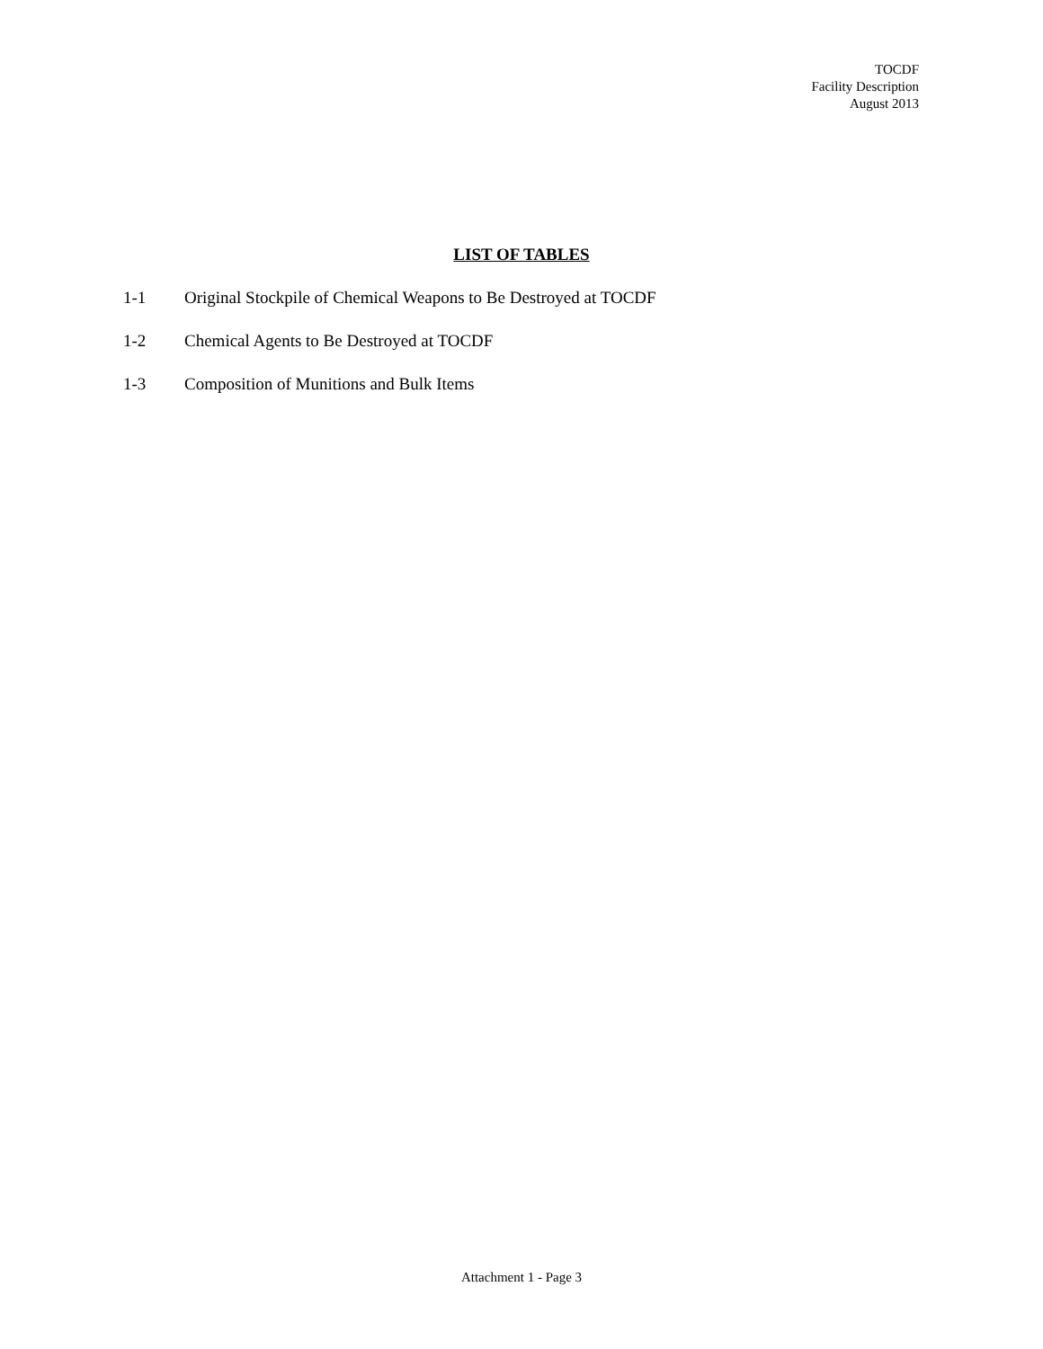TOCDF
Facility Description
August 2013
LIST OF TABLES
1-1 Original Stockpile of Chemical Weapons to Be Destroyed at TOCDF
1-2 Chemical Agents to Be Destroyed at TOCDF
1-3 Composition of Munitions and Bulk Items
Attachment 1 - Page 3